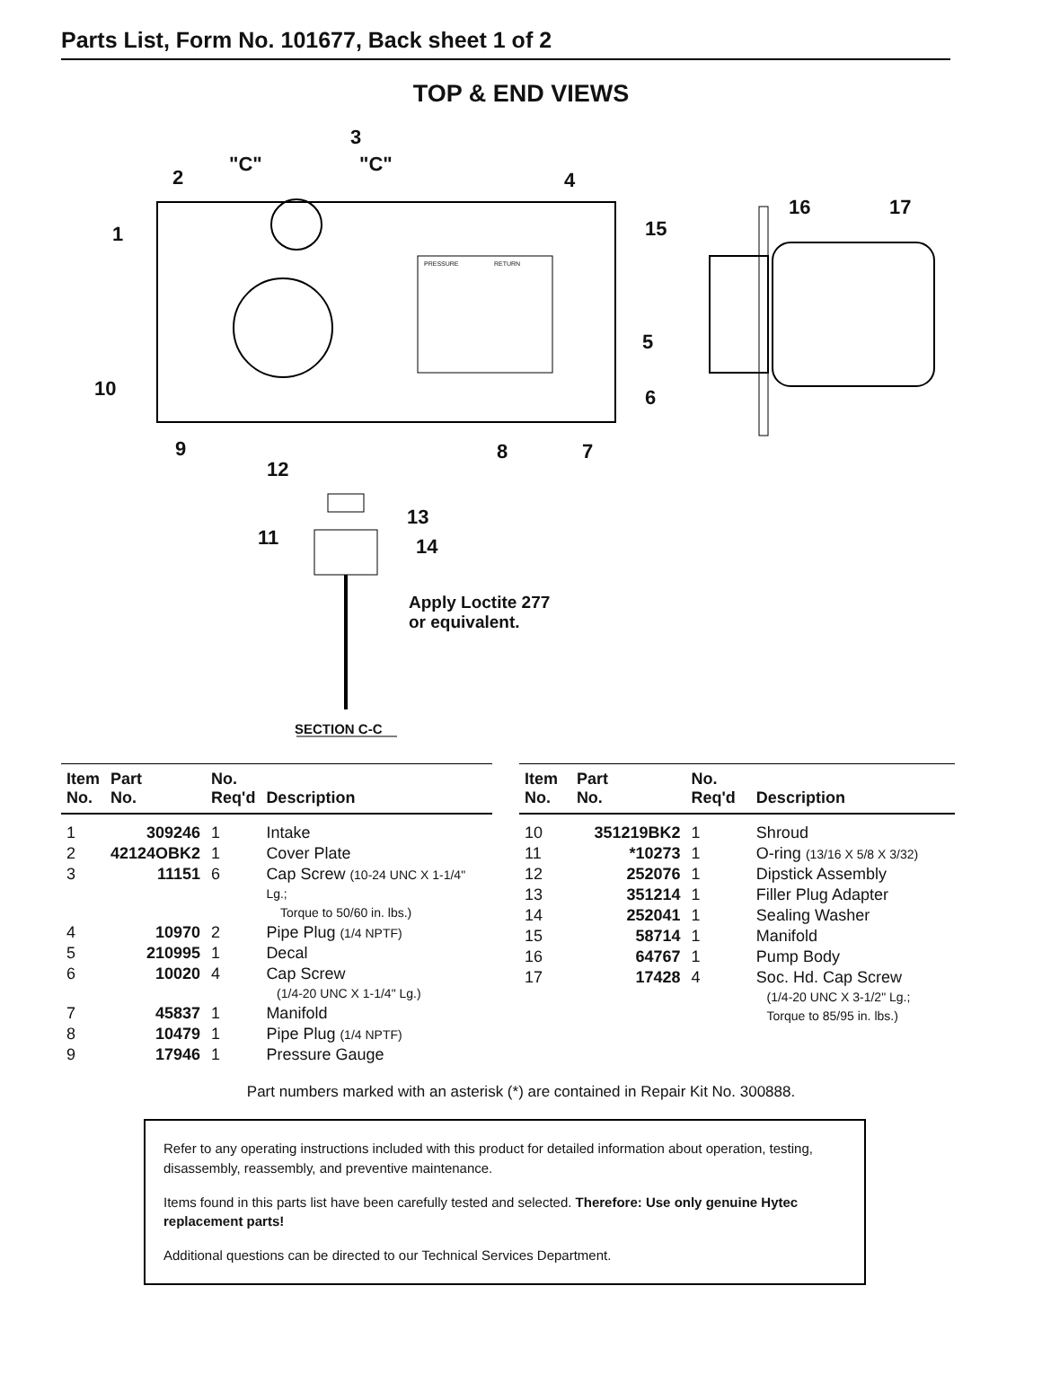Parts List, Form No. 101677, Back sheet 1 of 2
TOP & END VIEWS
3
"C" "C"
2 4
16 17
1 15
PRESSURE RETURN
5
10 6
9 8 7
12
13
11 14
Apply Loctite 277
or equivalent.
SECTION C-C
| Item No. | Part No. | No. Req'd | Description |
| --- | --- | --- | --- |
| 1 | 309246 | 1 | Intake |
| 2 | 42124OBK2 | 1 | Cover Plate |
| 3 | 11151 | 6 | Cap Screw (10-24 UNC X 1-1/4" Lg.; Torque to 50/60 in. lbs.) |
| 4 | 10970 | 2 | Pipe Plug (1/4 NPTF) |
| 5 | 210995 | 1 | Decal |
| 6 | 10020 | 4 | Cap Screw (1/4-20 UNC X 1-1/4" Lg.) |
| 7 | 45837 | 1 | Manifold |
| 8 | 10479 | 1 | Pipe Plug (1/4 NPTF) |
| 9 | 17946 | 1 | Pressure Gauge |
| Item No. | Part No. | No. Req'd | Description |
| --- | --- | --- | --- |
| 10 | 351219BK2 | 1 | Shroud |
| 11 | *10273 | 1 | O-ring (13/16 X 5/8 X 3/32) |
| 12 | 252076 | 1 | Dipstick Assembly |
| 13 | 351214 | 1 | Filler Plug Adapter |
| 14 | 252041 | 1 | Sealing Washer |
| 15 | 58714 | 1 | Manifold |
| 16 | 64767 | 1 | Pump Body |
| 17 | 17428 | 4 | Soc. Hd. Cap Screw (1/4-20 UNC X 3-1/2" Lg.; Torque to 85/95 in. lbs.) |
Part numbers marked with an asterisk (*) are contained in Repair Kit No. 300888.
Refer to any operating instructions included with this product for detailed information about operation, testing, disassembly, reassembly, and preventive maintenance.
Items found in this parts list have been carefully tested and selected. Therefore: Use only genuine Hytec replacement parts!
Additional questions can be directed to our Technical Services Department.